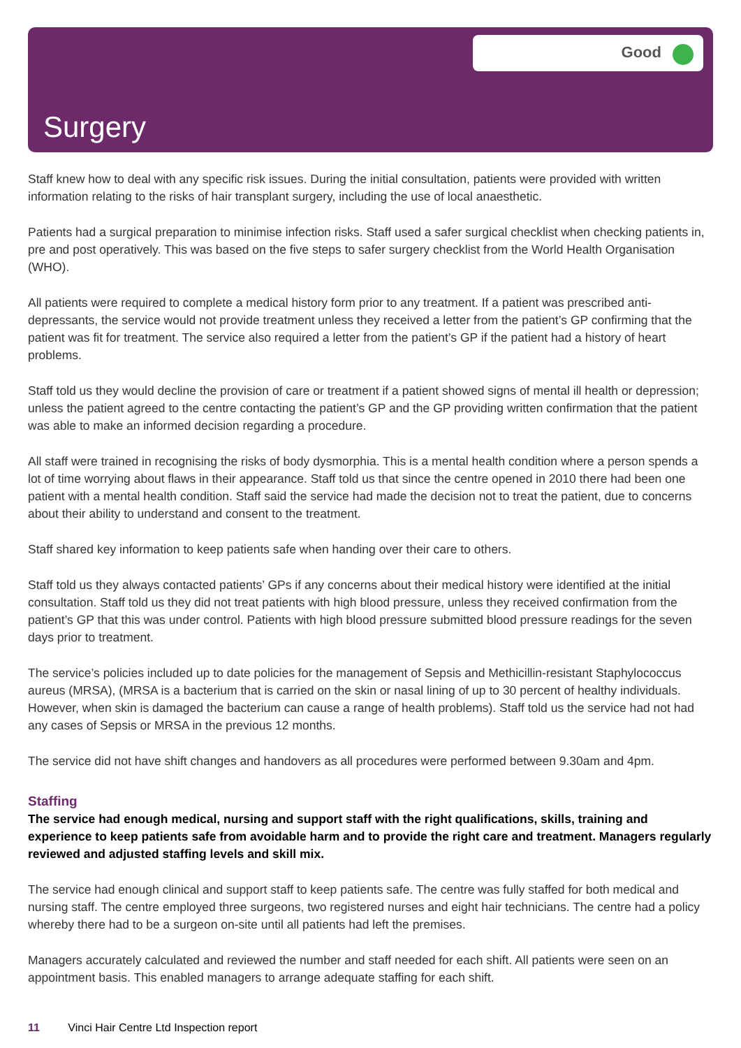Good
Surgery
Staff knew how to deal with any specific risk issues. During the initial consultation, patients were provided with written information relating to the risks of hair transplant surgery, including the use of local anaesthetic.
Patients had a surgical preparation to minimise infection risks. Staff used a safer surgical checklist when checking patients in, pre and post operatively. This was based on the five steps to safer surgery checklist from the World Health Organisation (WHO).
All patients were required to complete a medical history form prior to any treatment. If a patient was prescribed anti-depressants, the service would not provide treatment unless they received a letter from the patient’s GP confirming that the patient was fit for treatment. The service also required a letter from the patient’s GP if the patient had a history of heart problems.
Staff told us they would decline the provision of care or treatment if a patient showed signs of mental ill health or depression; unless the patient agreed to the centre contacting the patient’s GP and the GP providing written confirmation that the patient was able to make an informed decision regarding a procedure.
All staff were trained in recognising the risks of body dysmorphia. This is a mental health condition where a person spends a lot of time worrying about flaws in their appearance. Staff told us that since the centre opened in 2010 there had been one patient with a mental health condition. Staff said the service had made the decision not to treat the patient, due to concerns about their ability to understand and consent to the treatment.
Staff shared key information to keep patients safe when handing over their care to others.
Staff told us they always contacted patients’ GPs if any concerns about their medical history were identified at the initial consultation. Staff told us they did not treat patients with high blood pressure, unless they received confirmation from the patient’s GP that this was under control. Patients with high blood pressure submitted blood pressure readings for the seven days prior to treatment.
The service’s policies included up to date policies for the management of Sepsis and Methicillin-resistant Staphylococcus aureus (MRSA), (MRSA is a bacterium that is carried on the skin or nasal lining of up to 30 percent of healthy individuals. However, when skin is damaged the bacterium can cause a range of health problems). Staff told us the service had not had any cases of Sepsis or MRSA in the previous 12 months.
The service did not have shift changes and handovers as all procedures were performed between 9.30am and 4pm.
Staffing
The service had enough medical, nursing and support staff with the right qualifications, skills, training and experience to keep patients safe from avoidable harm and to provide the right care and treatment. Managers regularly reviewed and adjusted staffing levels and skill mix.
The service had enough clinical and support staff to keep patients safe. The centre was fully staffed for both medical and nursing staff. The centre employed three surgeons, two registered nurses and eight hair technicians. The centre had a policy whereby there had to be a surgeon on-site until all patients had left the premises.
Managers accurately calculated and reviewed the number and staff needed for each shift. All patients were seen on an appointment basis. This enabled managers to arrange adequate staffing for each shift.
11 Vinci Hair Centre Ltd Inspection report